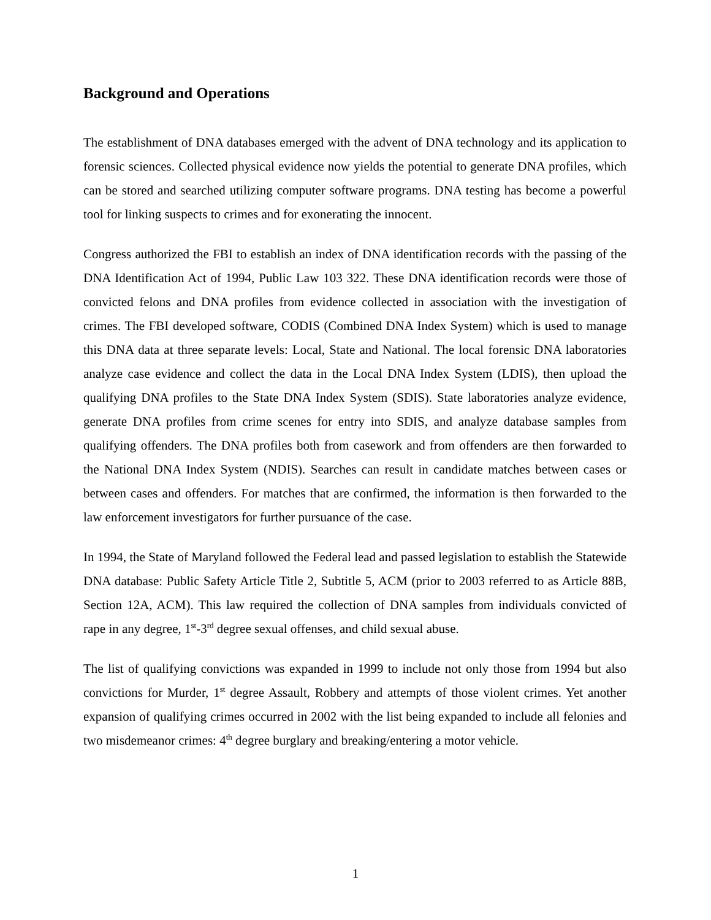Background and Operations
The establishment of DNA databases emerged with the advent of DNA technology and its application to forensic sciences. Collected physical evidence now yields the potential to generate DNA profiles, which can be stored and searched utilizing computer software programs. DNA testing has become a powerful tool for linking suspects to crimes and for exonerating the innocent.
Congress authorized the FBI to establish an index of DNA identification records with the passing of the DNA Identification Act of 1994, Public Law 103 322. These DNA identification records were those of convicted felons and DNA profiles from evidence collected in association with the investigation of crimes. The FBI developed software, CODIS (Combined DNA Index System) which is used to manage this DNA data at three separate levels: Local, State and National. The local forensic DNA laboratories analyze case evidence and collect the data in the Local DNA Index System (LDIS), then upload the qualifying DNA profiles to the State DNA Index System (SDIS). State laboratories analyze evidence, generate DNA profiles from crime scenes for entry into SDIS, and analyze database samples from qualifying offenders. The DNA profiles both from casework and from offenders are then forwarded to the National DNA Index System (NDIS). Searches can result in candidate matches between cases or between cases and offenders. For matches that are confirmed, the information is then forwarded to the law enforcement investigators for further pursuance of the case.
In 1994, the State of Maryland followed the Federal lead and passed legislation to establish the Statewide DNA database: Public Safety Article Title 2, Subtitle 5, ACM (prior to 2003 referred to as Article 88B, Section 12A, ACM). This law required the collection of DNA samples from individuals convicted of rape in any degree, 1<sup>st</sup>-3<sup>rd</sup> degree sexual offenses, and child sexual abuse.
The list of qualifying convictions was expanded in 1999 to include not only those from 1994 but also convictions for Murder, 1<sup>st</sup> degree Assault, Robbery and attempts of those violent crimes. Yet another expansion of qualifying crimes occurred in 2002 with the list being expanded to include all felonies and two misdemeanor crimes: 4<sup>th</sup> degree burglary and breaking/entering a motor vehicle.
1